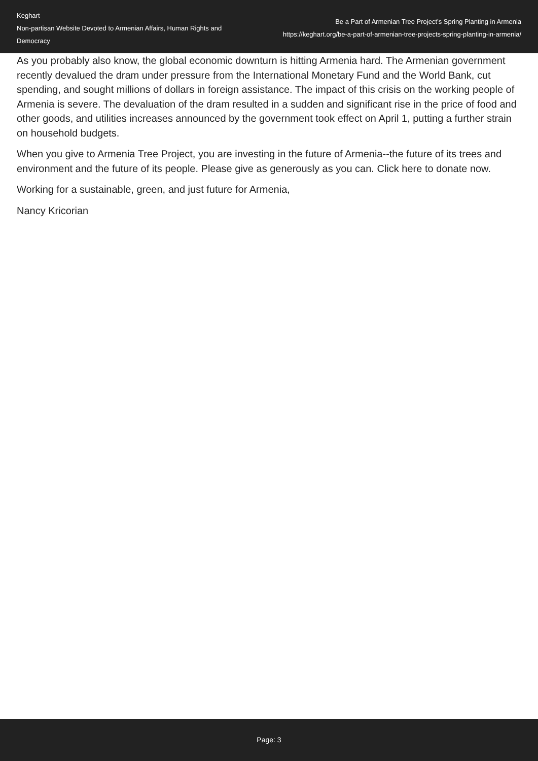Keghart
Non-partisan Website Devoted to Armenian Affairs, Human Rights and Democracy
Be a Part of Armenian Tree Project’s Spring Planting in Armenia
https://keghart.org/be-a-part-of-armenian-tree-projects-spring-planting-in-armenia/
As you probably also know, the global economic downturn is hitting Armenia hard. The Armenian government recently devalued the dram under pressure from the International Monetary Fund and the World Bank, cut spending, and sought millions of dollars in foreign assistance. The impact of this crisis on the working people of Armenia is severe. The devaluation of the dram resulted in a sudden and significant rise in the price of food and other goods, and utilities increases announced by the government took effect on April 1, putting a further strain on household budgets.
When you give to Armenia Tree Project, you are investing in the future of Armenia--the future of its trees and environment and the future of its people. Please give as generously as you can. Click here to donate now.
Working for a sustainable, green, and just future for Armenia,
Nancy Kricorian
Page: 3